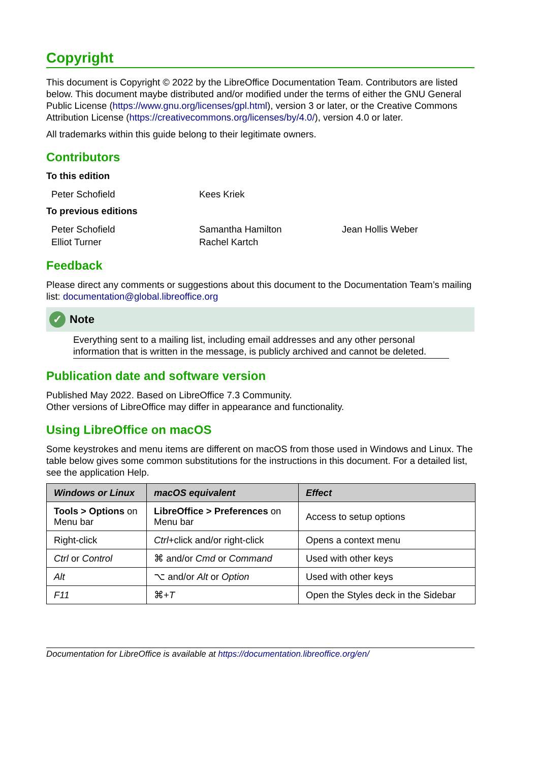Copyright
This document is Copyright © 2022 by the LibreOffice Documentation Team. Contributors are listed below. This document maybe distributed and/or modified under the terms of either the GNU General Public License (https://www.gnu.org/licenses/gpl.html), version 3 or later, or the Creative Commons Attribution License (https://creativecommons.org/licenses/by/4.0/), version 4.0 or later.
All trademarks within this guide belong to their legitimate owners.
Contributors
To this edition
Peter Schofield
Kees Kriek
To previous editions
Peter Schofield
Samantha Hamilton
Jean Hollis Weber
Elliot Turner
Rachel Kartch
Feedback
Please direct any comments or suggestions about this document to the Documentation Team’s mailing list: documentation@global.libreoffice.org
✓ Note
Everything sent to a mailing list, including email addresses and any other personal information that is written in the message, is publicly archived and cannot be deleted.
Publication date and software version
Published May 2022. Based on LibreOffice 7.3 Community.
Other versions of LibreOffice may differ in appearance and functionality.
Using LibreOffice on macOS
Some keystrokes and menu items are different on macOS from those used in Windows and Linux. The table below gives some common substitutions for the instructions in this document. For a detailed list, see the application Help.
| Windows or Linux | macOS equivalent | Effect |
| --- | --- | --- |
| Tools > Options on Menu bar | LibreOffice > Preferences on Menu bar | Access to setup options |
| Right-click | Ctrl +click and/or right-click | Opens a context menu |
| Ctrl or Control | ⌘ and/or Cmd or Command | Used with other keys |
| Alt | ⌥ and/or Alt or Option | Used with other keys |
| F11 | ⌘+ T | Open the Styles deck in the Sidebar |
Documentation for LibreOffice is available at https://documentation.libreoffice.org/en/